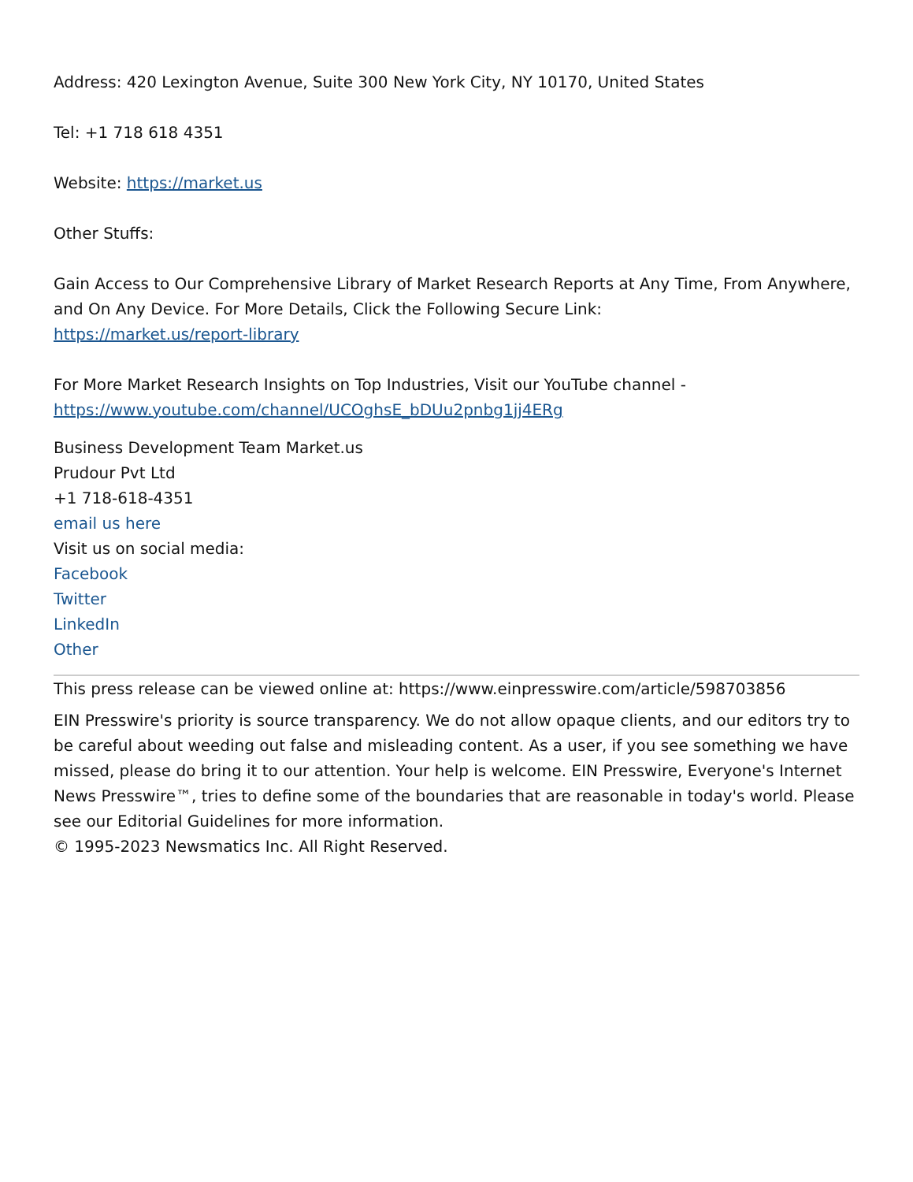Address: 420 Lexington Avenue, Suite 300 New York City, NY 10170, United States
Tel: +1 718 618 4351
Website: https://market.us
Other Stuffs:
Gain Access to Our Comprehensive Library of Market Research Reports at Any Time, From Anywhere, and On Any Device. For More Details, Click the Following Secure Link:
https://market.us/report-library
For More Market Research Insights on Top Industries, Visit our YouTube channel -
https://www.youtube.com/channel/UCOghsE_bDUu2pnbg1jj4ERg
Business Development Team Market.us
Prudour Pvt Ltd
+1 718-618-4351
email us here
Visit us on social media:
Facebook
Twitter
LinkedIn
Other
This press release can be viewed online at: https://www.einpresswire.com/article/598703856
EIN Presswire's priority is source transparency. We do not allow opaque clients, and our editors try to be careful about weeding out false and misleading content. As a user, if you see something we have missed, please do bring it to our attention. Your help is welcome. EIN Presswire, Everyone's Internet News Presswire™, tries to define some of the boundaries that are reasonable in today's world. Please see our Editorial Guidelines for more information.
© 1995-2023 Newsmatics Inc. All Right Reserved.